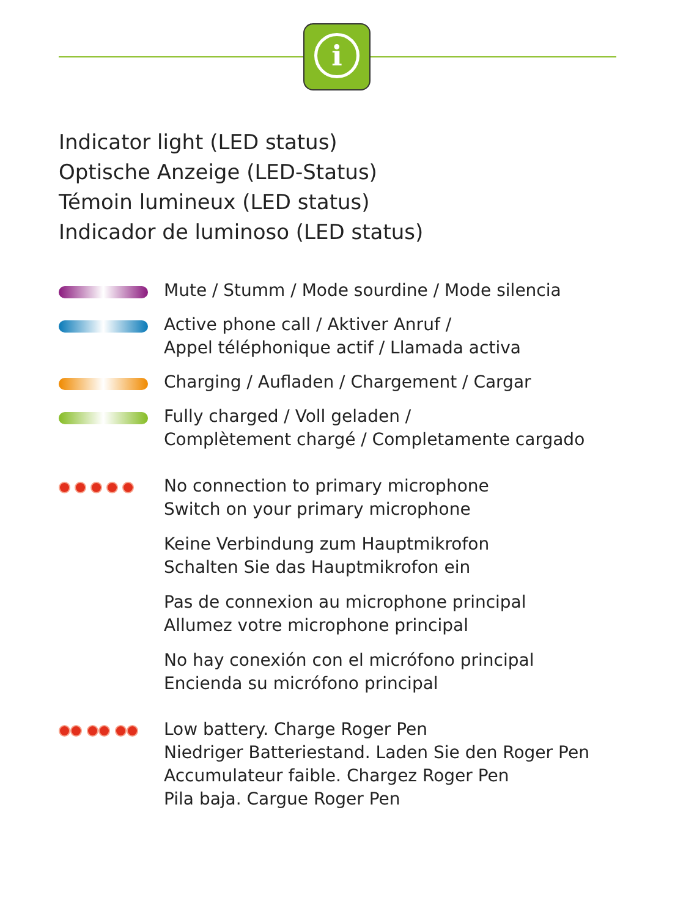i
Indicator light (LED status)
Optische Anzeige (LED-Status)
Témoin lumineux (LED status)
Indicador de luminoso (LED status)
Mute / Stumm / Mode sourdine / Mode silencia
Active phone call / Aktiver Anruf /
Appel téléphonique actif / Llamada activa
Charging / Aufladen / Chargement / Cargar
Fully charged / Voll geladen /
Complètement chargé / Completamente cargado
No connection to primary microphone
Switch on your primary microphone
Keine Verbindung zum Hauptmikrofon
Schalten Sie das Hauptmikrofon ein
Pas de connexion au microphone principal
Allumez votre microphone principal
No hay conexión con el micrófono principal
Encienda su micrófono principal
Low battery. Charge Roger Pen
Niedriger Batteriestand. Laden Sie den Roger Pen
Accumulateur faible. Chargez Roger Pen
Pila baja. Cargue Roger Pen